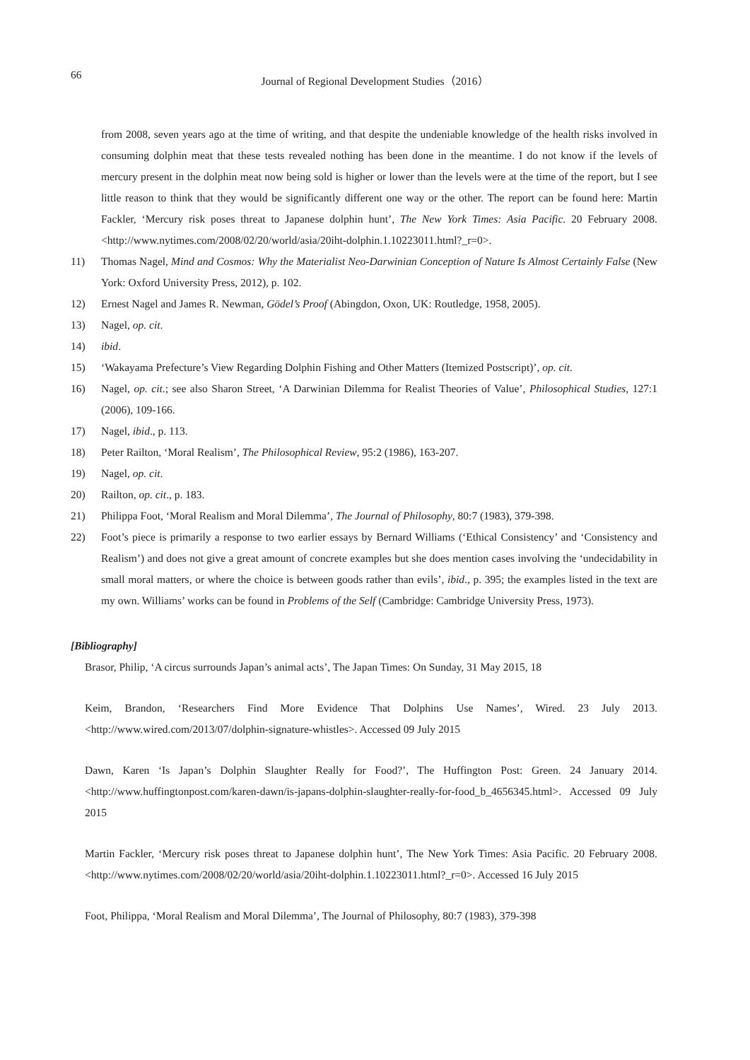66
Journal of Regional Development Studies（2016）
from 2008, seven years ago at the time of writing, and that despite the undeniable knowledge of the health risks involved in consuming dolphin meat that these tests revealed nothing has been done in the meantime. I do not know if the levels of mercury present in the dolphin meat now being sold is higher or lower than the levels were at the time of the report, but I see little reason to think that they would be significantly different one way or the other. The report can be found here: Martin Fackler, ‘Mercury risk poses threat to Japanese dolphin hunt’, The New York Times: Asia Pacific. 20 February 2008. <http://www.nytimes.com/2008/02/20/world/asia/20iht-dolphin.1.10223011.html?_r=0>.
11) Thomas Nagel, Mind and Cosmos: Why the Materialist Neo-Darwinian Conception of Nature Is Almost Certainly False (New York: Oxford University Press, 2012), p. 102.
12) Ernest Nagel and James R. Newman, Gödel’s Proof (Abingdon, Oxon, UK: Routledge, 1958, 2005).
13) Nagel, op. cit.
14) ibid.
15) ‘Wakayama Prefecture’s View Regarding Dolphin Fishing and Other Matters (Itemized Postscript)’, op. cit.
16) Nagel, op. cit.; see also Sharon Street, ‘A Darwinian Dilemma for Realist Theories of Value’, Philosophical Studies, 127:1 (2006), 109-166.
17) Nagel, ibid., p. 113.
18) Peter Railton, ‘Moral Realism’, The Philosophical Review, 95:2 (1986), 163-207.
19) Nagel, op. cit.
20) Railton, op. cit., p. 183.
21) Philippa Foot, ‘Moral Realism and Moral Dilemma’, The Journal of Philosophy, 80:7 (1983), 379-398.
22) Foot’s piece is primarily a response to two earlier essays by Bernard Williams (‘Ethical Consistency’ and ‘Consistency and Realism’) and does not give a great amount of concrete examples but she does mention cases involving the ‘undecidability in small moral matters, or where the choice is between goods rather than evils’, ibid., p. 395; the examples listed in the text are my own. Williams’ works can be found in Problems of the Self (Cambridge: Cambridge University Press, 1973).
[Bibliography]
Brasor, Philip, ‘A circus surrounds Japan’s animal acts’, The Japan Times: On Sunday, 31 May 2015, 18
Keim, Brandon, ‘Researchers Find More Evidence That Dolphins Use Names’, Wired. 23 July 2013. <http://www.wired.com/2013/07/dolphin-signature-whistles>. Accessed 09 July 2015
Dawn, Karen ‘Is Japan’s Dolphin Slaughter Really for Food?’, The Huffington Post: Green. 24 January 2014. <http://www.huffingtonpost.com/karen-dawn/is-japans-dolphin-slaughter-really-for-food_b_4656345.html>. Accessed 09 July 2015
Martin Fackler, ‘Mercury risk poses threat to Japanese dolphin hunt’, The New York Times: Asia Pacific. 20 February 2008. <http://www.nytimes.com/2008/02/20/world/asia/20iht-dolphin.1.10223011.html?_r=0>. Accessed 16 July 2015
Foot, Philippa, ‘Moral Realism and Moral Dilemma’, The Journal of Philosophy, 80:7 (1983), 379-398